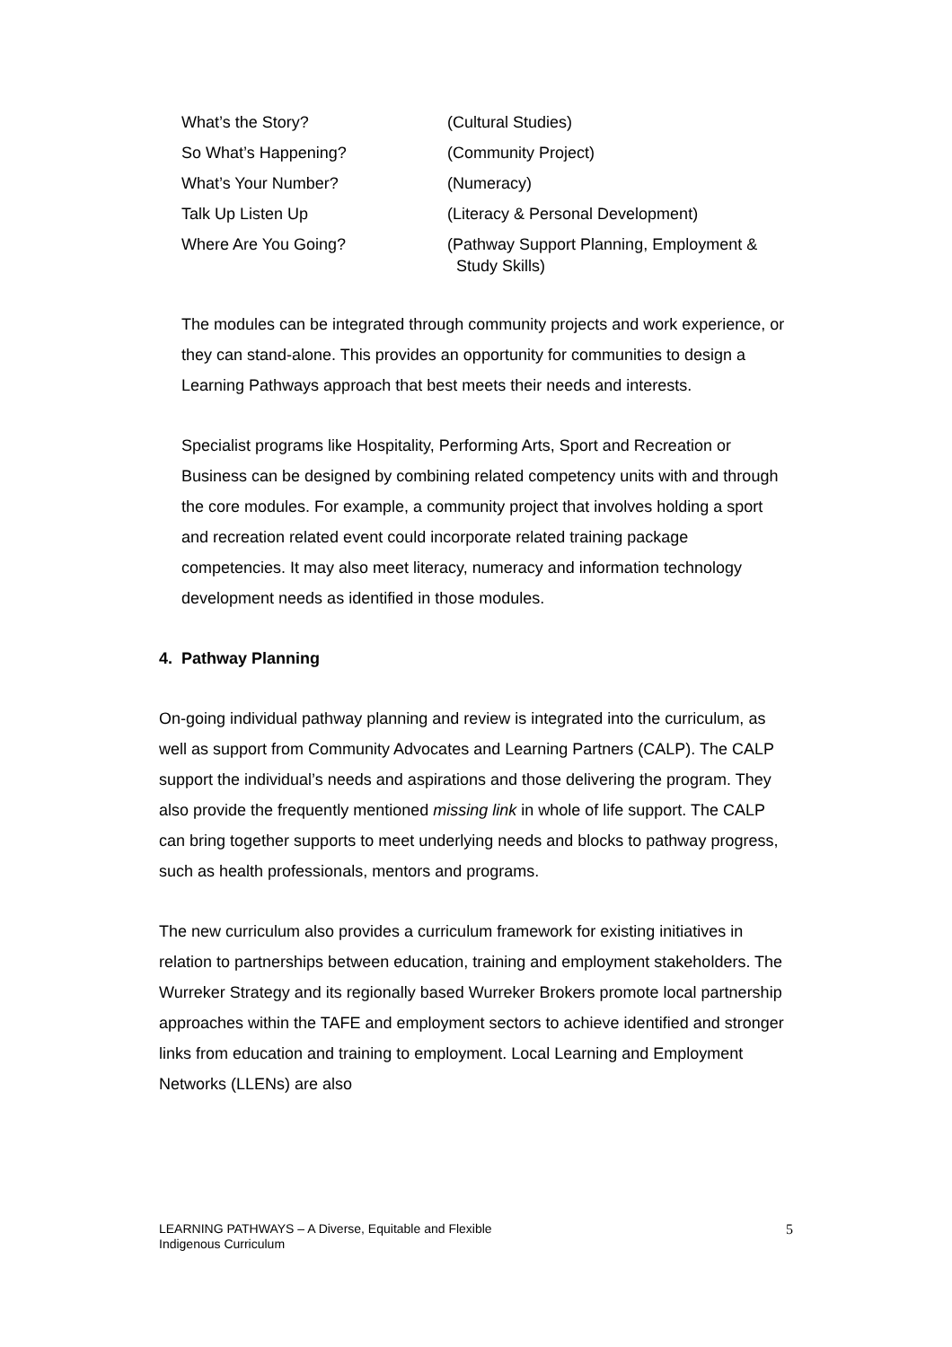| What’s the Story? | (Cultural Studies) |
| So What’s Happening? | (Community Project) |
| What’s Your Number? | (Numeracy) |
| Talk Up Listen Up | (Literacy & Personal Development) |
| Where Are You Going? | (Pathway Support Planning, Employment & Study Skills) |
The modules can be integrated through community projects and work experience, or they can stand-alone. This provides an opportunity for communities to design a Learning Pathways approach that best meets their needs and interests.
Specialist programs like Hospitality, Performing Arts, Sport and Recreation or Business can be designed by combining related competency units with and through the core modules. For example, a community project that involves holding a sport and recreation related event could incorporate related training package competencies. It may also meet literacy, numeracy and information technology development needs as identified in those modules.
4. Pathway Planning
On-going individual pathway planning and review is integrated into the curriculum, as well as support from Community Advocates and Learning Partners (CALP). The CALP support the individual’s needs and aspirations and those delivering the program. They also provide the frequently mentioned missing link in whole of life support. The CALP can bring together supports to meet underlying needs and blocks to pathway progress, such as health professionals, mentors and programs.
The new curriculum also provides a curriculum framework for existing initiatives in relation to partnerships between education, training and employment stakeholders. The Wurreker Strategy and its regionally based Wurreker Brokers promote local partnership approaches within the TAFE and employment sectors to achieve identified and stronger links from education and training to employment. Local Learning and Employment Networks (LLENs) are also
LEARNING PATHWAYS – A Diverse, Equitable and Flexible
Indigenous Curriculum
5